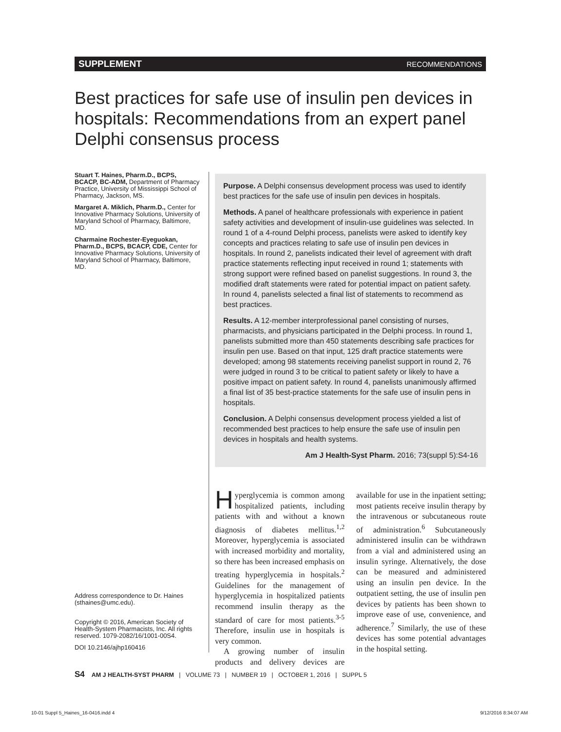SUPPLEMENT RECOMMENDATIONS
Best practices for safe use of insulin pen devices in hospitals: Recommendations from an expert panel Delphi consensus process
Stuart T. Haines, Pharm.D., BCPS, BCACP, BC-ADM, Department of Pharmacy Practice, University of Mississippi School of Pharmacy, Jackson, MS.
Margaret A. Miklich, Pharm.D., Center for Innovative Pharmacy Solutions, University of Maryland School of Pharmacy, Baltimore, MD.
Charmaine Rochester-Eyeguokan, Pharm.D., BCPS, BCACP, CDE, Center for Innovative Pharmacy Solutions, University of Maryland School of Pharmacy, Baltimore, MD.
Purpose. A Delphi consensus development process was used to identify best practices for the safe use of insulin pen devices in hospitals.
Methods. A panel of healthcare professionals with experience in patient safety activities and development of insulin-use guidelines was selected. In round 1 of a 4-round Delphi process, panelists were asked to identify key concepts and practices relating to safe use of insulin pen devices in hospitals. In round 2, panelists indicated their level of agreement with draft practice statements reflecting input received in round 1; statements with strong support were refined based on panelist suggestions. In round 3, the modified draft statements were rated for potential impact on patient safety. In round 4, panelists selected a final list of statements to recommend as best practices.
Results. A 12-member interprofessional panel consisting of nurses, pharmacists, and physicians participated in the Delphi process. In round 1, panelists submitted more than 450 statements describing safe practices for insulin pen use. Based on that input, 125 draft practice statements were developed; among 98 statements receiving panelist support in round 2, 76 were judged in round 3 to be critical to patient safety or likely to have a positive impact on patient safety. In round 4, panelists unanimously affirmed a final list of 35 best-practice statements for the safe use of insulin pens in hospitals.
Conclusion. A Delphi consensus development process yielded a list of recommended best practices to help ensure the safe use of insulin pen devices in hospitals and health systems.
Am J Health-Syst Pharm. 2016; 73(suppl 5):S4-16
Hyperglycemia is common among hospitalized patients, including patients with and without a known diagnosis of diabetes mellitus.<sup>1,2</sup> Moreover, hyperglycemia is associated with increased morbidity and mortality, so there has been increased emphasis on treating hyperglycemia in hospitals.<sup>2</sup> Guidelines for the management of hyperglycemia in hospitalized patients recommend insulin therapy as the standard of care for most patients.<sup>3-5</sup> Therefore, insulin use in hospitals is very common.
A growing number of insulin products and delivery devices are available for use in the inpatient setting; most patients receive insulin therapy by the intravenous or subcutaneous route of administration.<sup>6</sup> Subcutaneously administered insulin can be withdrawn from a vial and administered using an insulin syringe. Alternatively, the dose can be measured and administered using an insulin pen device. In the outpatient setting, the use of insulin pen devices by patients has been shown to improve ease of use, convenience, and adherence.<sup>7</sup> Similarly, the use of these devices has some potential advantages in the hospital setting.
Address correspondence to Dr. Haines (sthaines@umc.edu).
Copyright © 2016, American Society of Health-System Pharmacists, Inc. All rights reserved. 1079-2082/16/1001-00S4.
DOI 10.2146/ajhp160416
S4 AM J HEALTH-SYST PHARM | VOLUME 73 | NUMBER 19 | OCTOBER 1, 2016 | SUPPL 5
10-01 Suppl 5_Haines_16-0416.indd 4
9/12/2016 8:34:07 AM